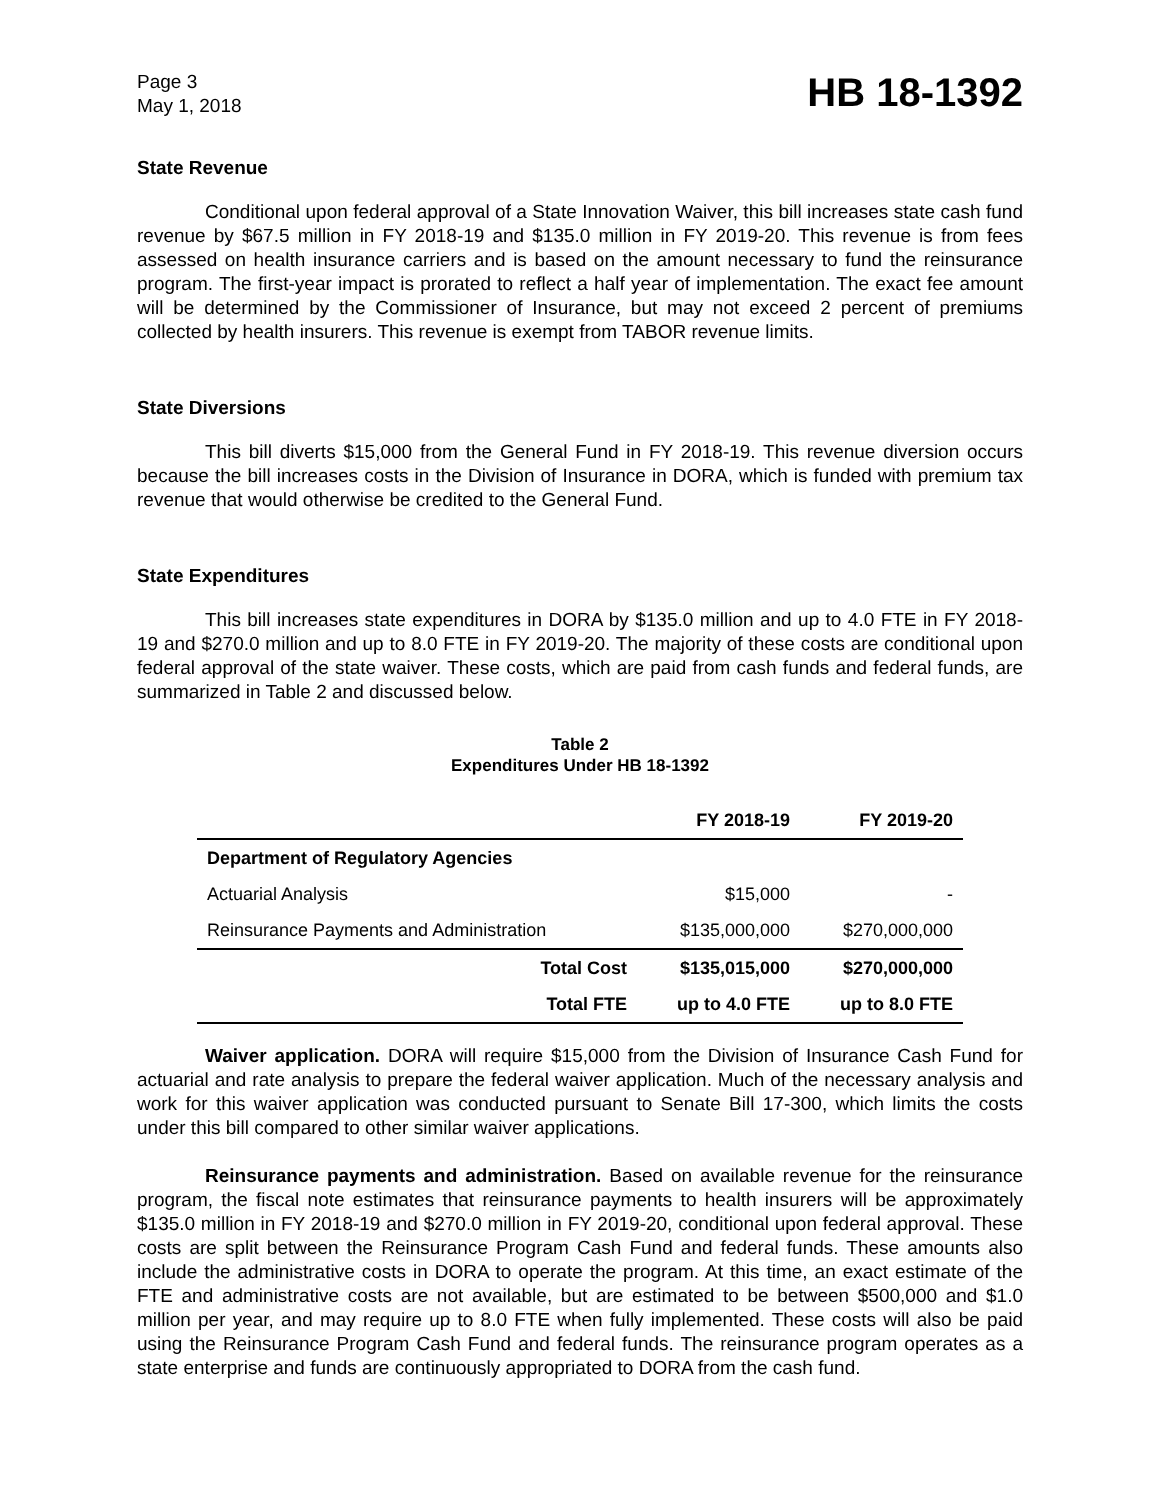Page 3
May 1, 2018
HB 18-1392
State Revenue
Conditional upon federal approval of a State Innovation Waiver, this bill increases state cash fund revenue by $67.5 million in FY 2018-19 and $135.0 million in FY 2019-20. This revenue is from fees assessed on health insurance carriers and is based on the amount necessary to fund the reinsurance program. The first-year impact is prorated to reflect a half year of implementation. The exact fee amount will be determined by the Commissioner of Insurance, but may not exceed 2 percent of premiums collected by health insurers. This revenue is exempt from TABOR revenue limits.
State Diversions
This bill diverts $15,000 from the General Fund in FY 2018-19. This revenue diversion occurs because the bill increases costs in the Division of Insurance in DORA, which is funded with premium tax revenue that would otherwise be credited to the General Fund.
State Expenditures
This bill increases state expenditures in DORA by $135.0 million and up to 4.0 FTE in FY 2018-19 and $270.0 million and up to 8.0 FTE in FY 2019-20. The majority of these costs are conditional upon federal approval of the state waiver. These costs, which are paid from cash funds and federal funds, are summarized in Table 2 and discussed below.
Table 2
Expenditures Under HB 18-1392
| | FY 2018-19 | FY 2019-20 |
| --- | --- | --- |
| Department of Regulatory Agencies | | |
| Actuarial Analysis | $15,000 | - |
| Reinsurance Payments and Administration | $135,000,000 | $270,000,000 |
| Total Cost | $135,015,000 | $270,000,000 |
| Total FTE | up to 4.0 FTE | up to 8.0 FTE |
Waiver application. DORA will require $15,000 from the Division of Insurance Cash Fund for actuarial and rate analysis to prepare the federal waiver application. Much of the necessary analysis and work for this waiver application was conducted pursuant to Senate Bill 17-300, which limits the costs under this bill compared to other similar waiver applications.
Reinsurance payments and administration. Based on available revenue for the reinsurance program, the fiscal note estimates that reinsurance payments to health insurers will be approximately $135.0 million in FY 2018-19 and $270.0 million in FY 2019-20, conditional upon federal approval. These costs are split between the Reinsurance Program Cash Fund and federal funds. These amounts also include the administrative costs in DORA to operate the program. At this time, an exact estimate of the FTE and administrative costs are not available, but are estimated to be between $500,000 and $1.0 million per year, and may require up to 8.0 FTE when fully implemented. These costs will also be paid using the Reinsurance Program Cash Fund and federal funds. The reinsurance program operates as a state enterprise and funds are continuously appropriated to DORA from the cash fund.